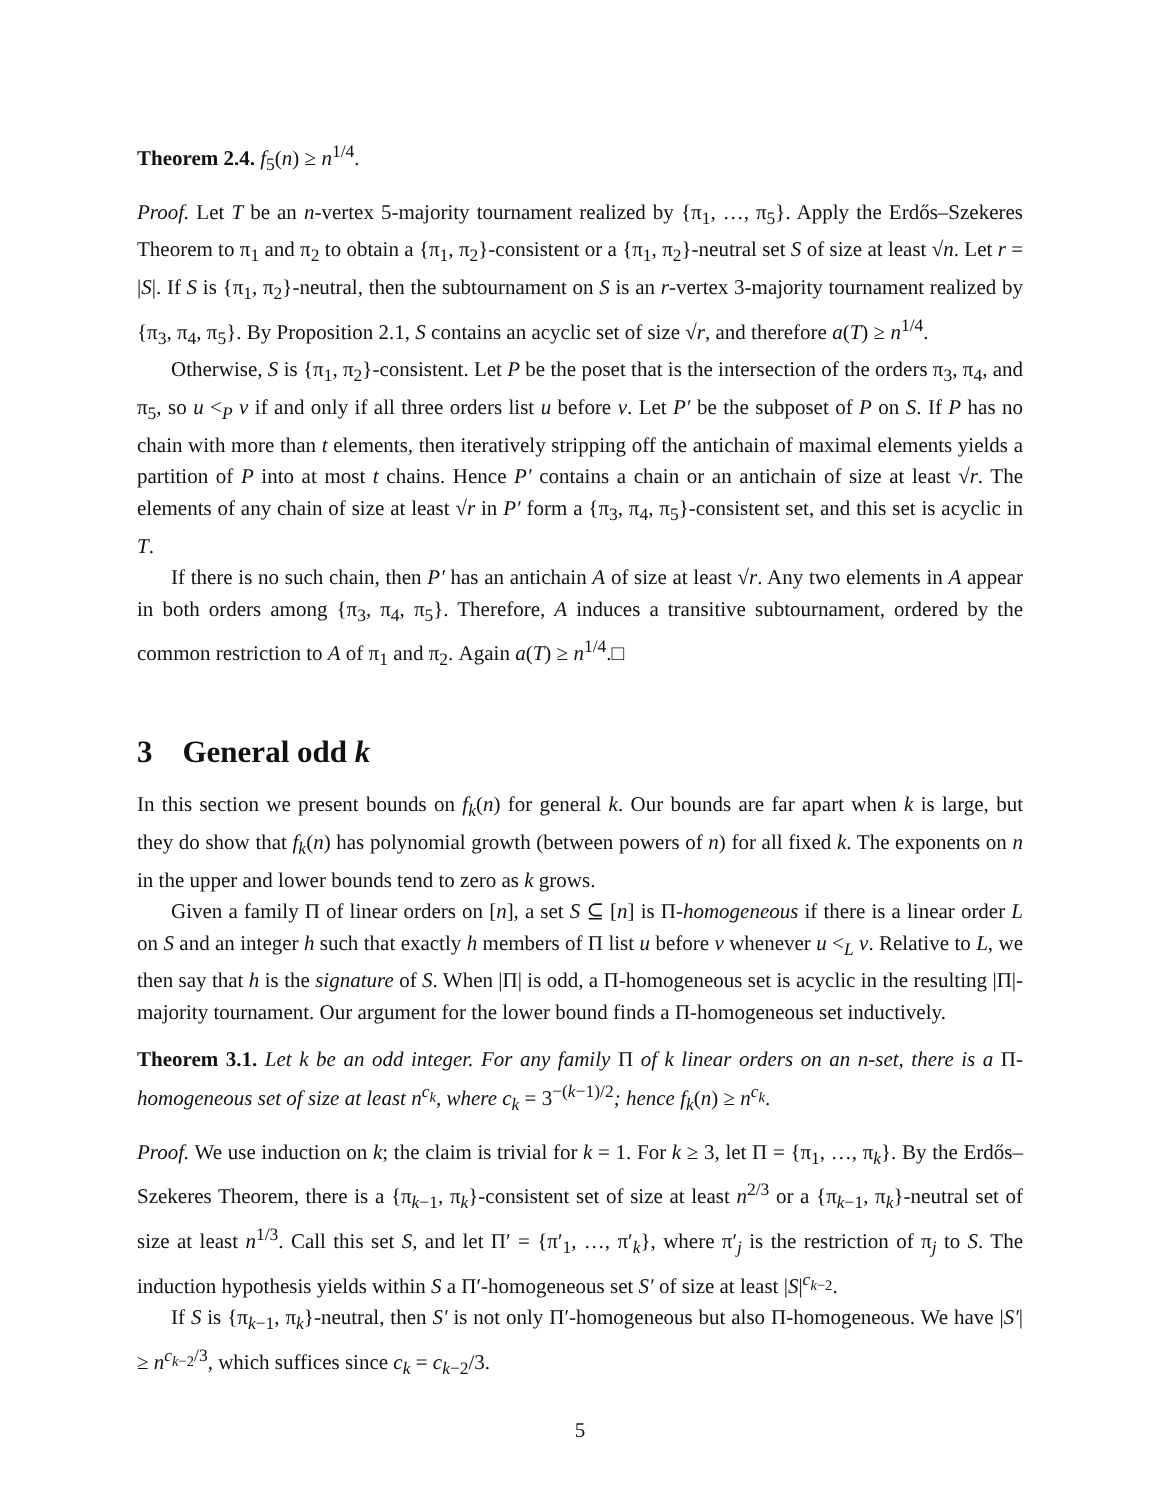Theorem 2.4. f<sub>5</sub>(n) ≥ n<sup>1/4</sup>.
Proof. Let T be an n-vertex 5-majority tournament realized by {π<sub>1</sub>, …, π<sub>5</sub>}. Apply the Erdős–Szekeres Theorem to π<sub>1</sub> and π<sub>2</sub> to obtain a {π<sub>1</sub>, π<sub>2</sub>}-consistent or a {π<sub>1</sub>, π<sub>2</sub>}-neutral set S of size at least √n. Let r = |S|. If S is {π<sub>1</sub>, π<sub>2</sub>}-neutral, then the subtournament on S is an r-vertex 3-majority tournament realized by {π<sub>3</sub>, π<sub>4</sub>, π<sub>5</sub>}. By Proposition 2.1, S contains an acyclic set of size √r, and therefore a(T) ≥ n<sup>1/4</sup>.
Otherwise, S is {π<sub>1</sub>, π<sub>2</sub>}-consistent. Let P be the poset that is the intersection of the orders π<sub>3</sub>, π<sub>4</sub>, and π<sub>5</sub>, so u <<sub>P</sub> v if and only if all three orders list u before v. Let P′ be the subposet of P on S. If P has no chain with more than t elements, then iteratively stripping off the antichain of maximal elements yields a partition of P into at most t chains. Hence P′ contains a chain or an antichain of size at least √r. The elements of any chain of size at least √r in P′ form a {π<sub>3</sub>, π<sub>4</sub>, π<sub>5</sub>}-consistent set, and this set is acyclic in T.
If there is no such chain, then P′ has an antichain A of size at least √r. Any two elements in A appear in both orders among {π<sub>3</sub>, π<sub>4</sub>, π<sub>5</sub>}. Therefore, A induces a transitive subtournament, ordered by the common restriction to A of π<sub>1</sub> and π<sub>2</sub>. Again a(T) ≥ n<sup>1/4</sup>.□
3 General odd k
In this section we present bounds on f<sub>k</sub>(n) for general k. Our bounds are far apart when k is large, but they do show that f<sub>k</sub>(n) has polynomial growth (between powers of n) for all fixed k. The exponents on n in the upper and lower bounds tend to zero as k grows.
Given a family Π of linear orders on [n], a set S ⊆ [n] is Π-homogeneous if there is a linear order L on S and an integer h such that exactly h members of Π list u before v whenever u <<sub>L</sub> v. Relative to L, we then say that h is the signature of S. When |Π| is odd, a Π-homogeneous set is acyclic in the resulting |Π|-majority tournament. Our argument for the lower bound finds a Π-homogeneous set inductively.
Theorem 3.1. Let k be an odd integer. For any family Π of k linear orders on an n-set, there is a Π-homogeneous set of size at least n<sup>c<sub>k</sub></sup>, where c<sub>k</sub> = 3<sup>−(k−1)/2</sup>; hence f<sub>k</sub>(n) ≥ n<sup>c<sub>k</sub></sup>.
Proof. We use induction on k; the claim is trivial for k = 1. For k ≥ 3, let Π = {π<sub>1</sub>, …, π<sub>k</sub>}. By the Erdős–Szekeres Theorem, there is a {π<sub>k−1</sub>, π<sub>k</sub>}-consistent set of size at least n<sup>2/3</sup> or a {π<sub>k−1</sub>, π<sub>k</sub>}-neutral set of size at least n<sup>1/3</sup>. Call this set S, and let Π′ = {π′<sub>1</sub>, …, π′<sub>k</sub>}, where π′<sub>j</sub> is the restriction of π<sub>j</sub> to S. The induction hypothesis yields within S a Π′-homogeneous set S′ of size at least |S|<sup>c<sub>k−2</sub></sup>.
If S is {π<sub>k−1</sub>, π<sub>k</sub>}-neutral, then S′ is not only Π′-homogeneous but also Π-homogeneous. We have |S′| ≥ n<sup>c<sub>k−2</sub>/3</sup>, which suffices since c<sub>k</sub> = c<sub>k−2</sub>/3.
5